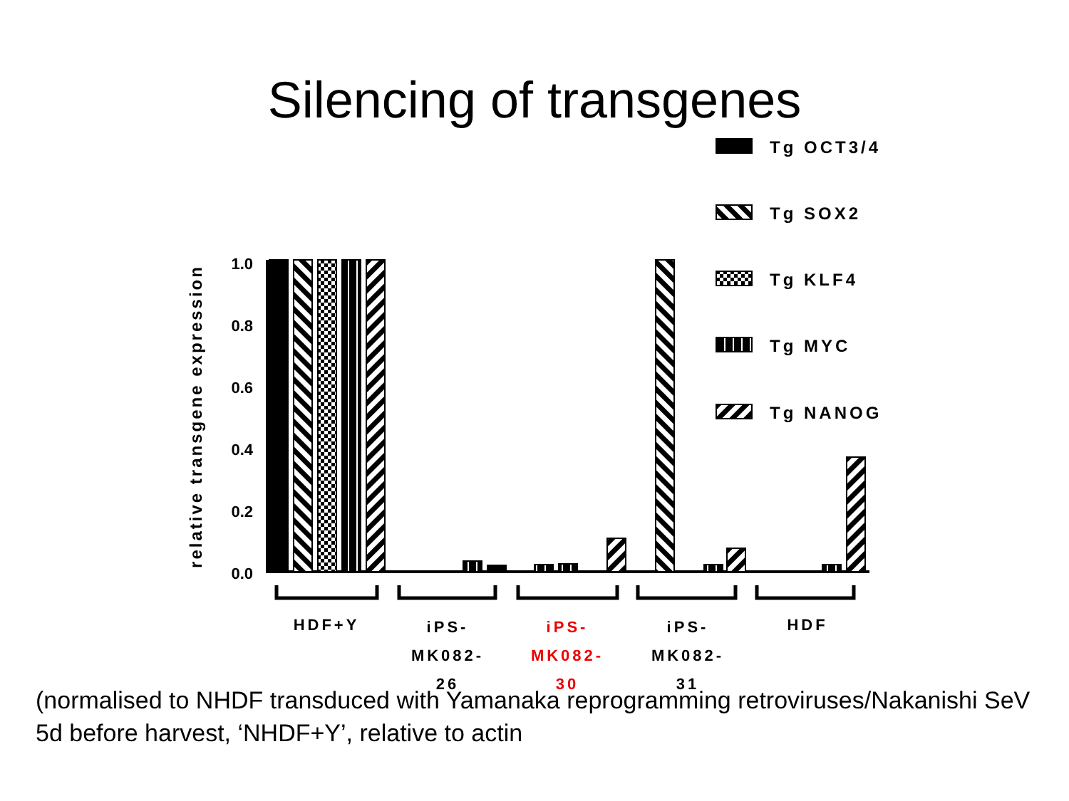Silencing of transgenes
1.0
0.8
0.6
0.4
0.2
0.0
relative transgene expression
HDF+Y
iPS-
MK082-
26
iPS-
MK082-
30
iPS-
MK082-
31
HDF
Tg OCT3/4
Tg SOX2
Tg KLF4
Tg MYC
Tg NANOG
(normalised to NHDF transduced with Yamanaka reprogramming retroviruses/Nakanishi SeV 5d before harvest, ‘NHDF+Y’, relative to actin